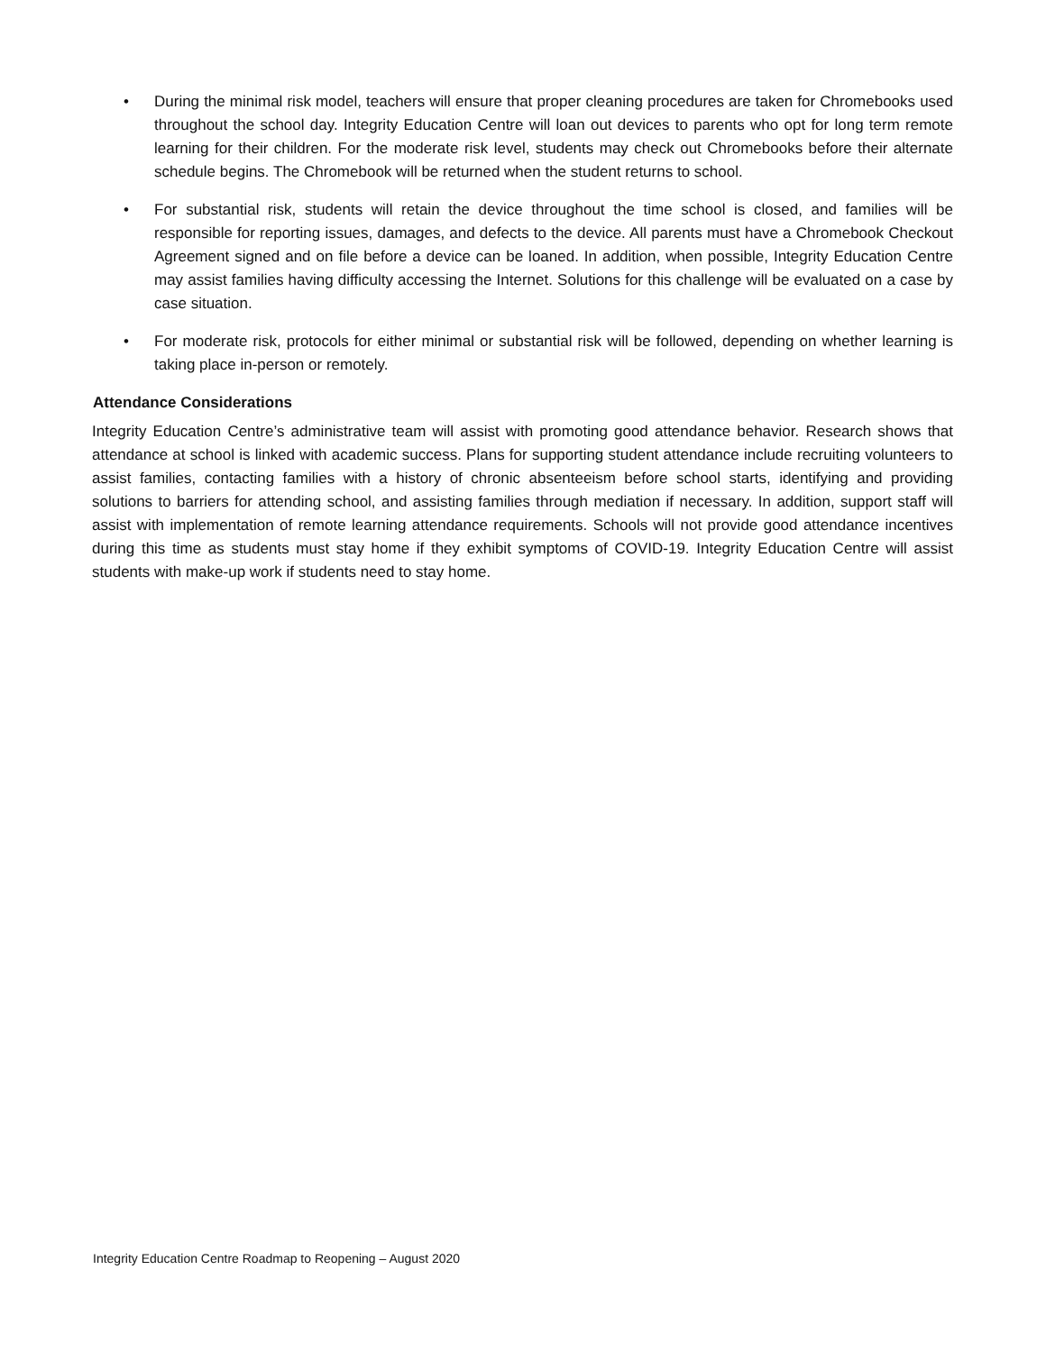• During the minimal risk model, teachers will ensure that proper cleaning procedures are taken for Chromebooks used throughout the school day. Integrity Education Centre will loan out devices to parents who opt for long term remote learning for their children. For the moderate risk level, students may check out Chromebooks before their alternate schedule begins. The Chromebook will be returned when the student returns to school.
• For substantial risk, students will retain the device throughout the time school is closed, and families will be responsible for reporting issues, damages, and defects to the device. All parents must have a Chromebook Checkout Agreement signed and on file before a device can be loaned. In addition, when possible, Integrity Education Centre may assist families having difficulty accessing the Internet. Solutions for this challenge will be evaluated on a case by case situation.
• For moderate risk, protocols for either minimal or substantial risk will be followed, depending on whether learning is taking place in-person or remotely.
Attendance Considerations
Integrity Education Centre’s administrative team will assist with promoting good attendance behavior. Research shows that attendance at school is linked with academic success. Plans for supporting student attendance include recruiting volunteers to assist families, contacting families with a history of chronic absenteeism before school starts, identifying and providing solutions to barriers for attending school, and assisting families through mediation if necessary. In addition, support staff will assist with implementation of remote learning attendance requirements. Schools will not provide good attendance incentives during this time as students must stay home if they exhibit symptoms of COVID-19. Integrity Education Centre will assist students with make-up work if students need to stay home.
Integrity Education Centre Roadmap to Reopening – August 2020